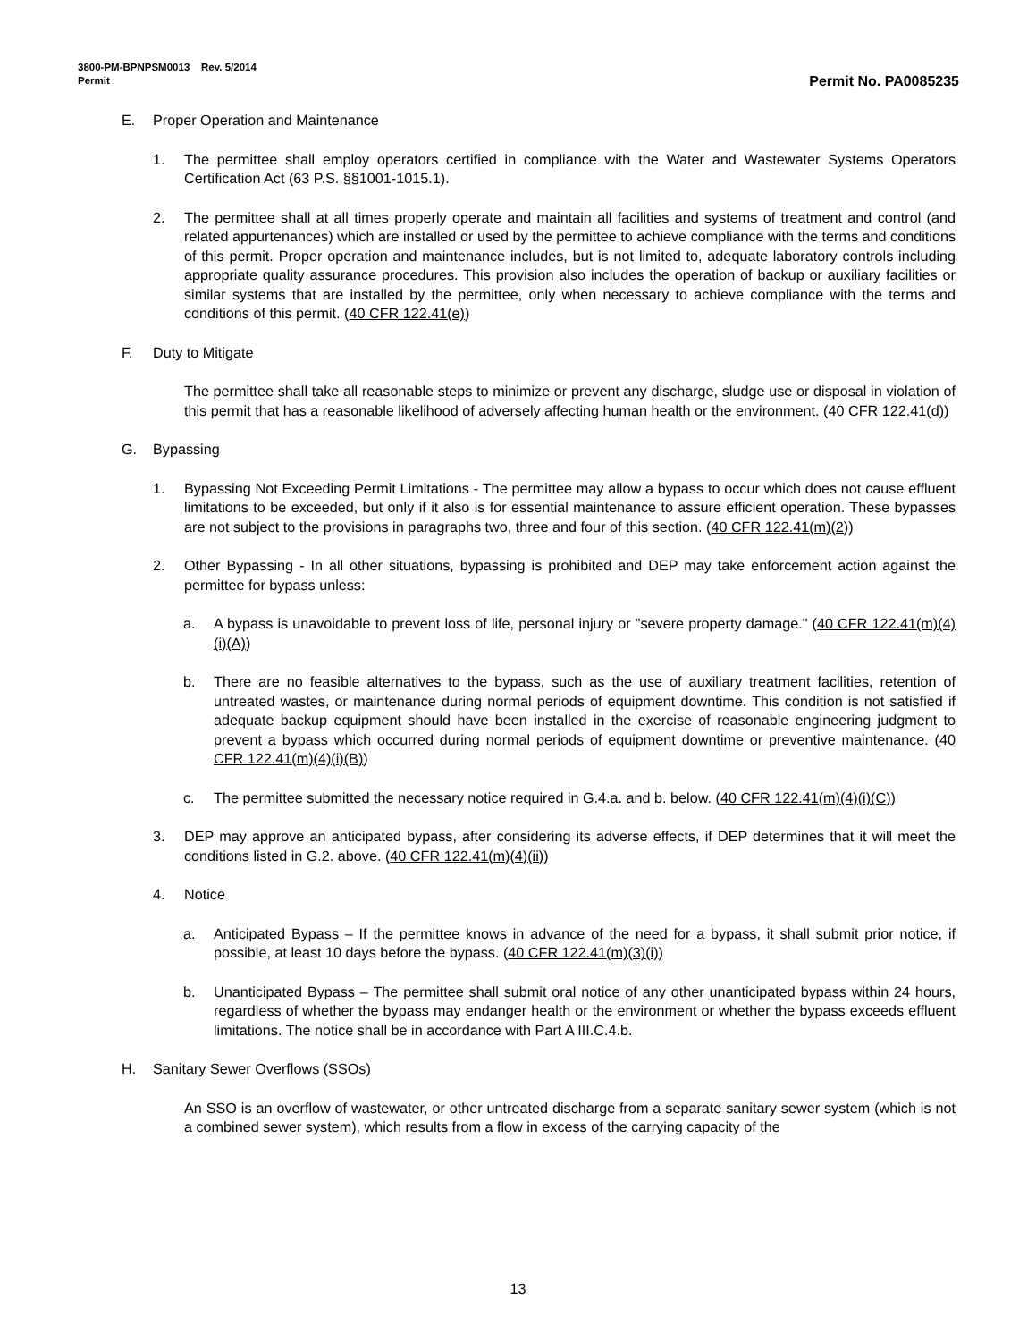3800-PM-BPNPSM0013 Rev. 5/2014
Permit Permit No. PA0085235
E. Proper Operation and Maintenance
1. The permittee shall employ operators certified in compliance with the Water and Wastewater Systems Operators Certification Act (63 P.S. §§1001-1015.1).
2. The permittee shall at all times properly operate and maintain all facilities and systems of treatment and control (and related appurtenances) which are installed or used by the permittee to achieve compliance with the terms and conditions of this permit. Proper operation and maintenance includes, but is not limited to, adequate laboratory controls including appropriate quality assurance procedures. This provision also includes the operation of backup or auxiliary facilities or similar systems that are installed by the permittee, only when necessary to achieve compliance with the terms and conditions of this permit. (40 CFR 122.41(e))
F. Duty to Mitigate
The permittee shall take all reasonable steps to minimize or prevent any discharge, sludge use or disposal in violation of this permit that has a reasonable likelihood of adversely affecting human health or the environment. (40 CFR 122.41(d))
G. Bypassing
1. Bypassing Not Exceeding Permit Limitations - The permittee may allow a bypass to occur which does not cause effluent limitations to be exceeded, but only if it also is for essential maintenance to assure efficient operation. These bypasses are not subject to the provisions in paragraphs two, three and four of this section. (40 CFR 122.41(m)(2))
2. Other Bypassing - In all other situations, bypassing is prohibited and DEP may take enforcement action against the permittee for bypass unless:
a. A bypass is unavoidable to prevent loss of life, personal injury or "severe property damage." (40 CFR 122.41(m)(4)(i)(A))
b. There are no feasible alternatives to the bypass, such as the use of auxiliary treatment facilities, retention of untreated wastes, or maintenance during normal periods of equipment downtime. This condition is not satisfied if adequate backup equipment should have been installed in the exercise of reasonable engineering judgment to prevent a bypass which occurred during normal periods of equipment downtime or preventive maintenance. (40 CFR 122.41(m)(4)(i)(B))
c. The permittee submitted the necessary notice required in G.4.a. and b. below. (40 CFR 122.41(m)(4)(i)(C))
3. DEP may approve an anticipated bypass, after considering its adverse effects, if DEP determines that it will meet the conditions listed in G.2. above. (40 CFR 122.41(m)(4)(ii))
4. Notice
a. Anticipated Bypass – If the permittee knows in advance of the need for a bypass, it shall submit prior notice, if possible, at least 10 days before the bypass. (40 CFR 122.41(m)(3)(i))
b. Unanticipated Bypass – The permittee shall submit oral notice of any other unanticipated bypass within 24 hours, regardless of whether the bypass may endanger health or the environment or whether the bypass exceeds effluent limitations. The notice shall be in accordance with Part A III.C.4.b.
H. Sanitary Sewer Overflows (SSOs)
An SSO is an overflow of wastewater, or other untreated discharge from a separate sanitary sewer system (which is not a combined sewer system), which results from a flow in excess of the carrying capacity of the
13